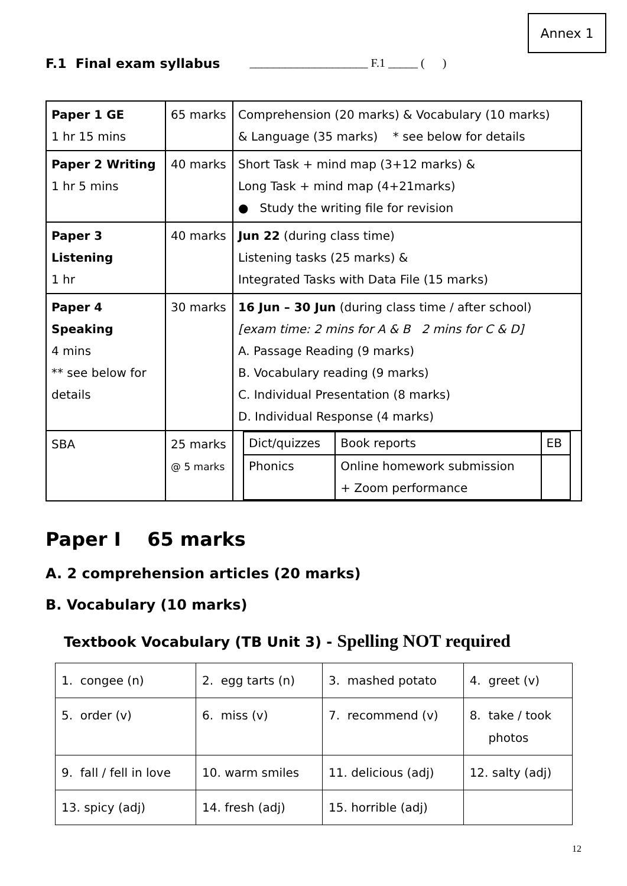Annex 1
F.1 Final exam syllabus ____________________ F.1 _____ ( )
| Paper 1 GE 1 hr 15 mins | 65 marks | Comprehension (20 marks) & Vocabulary (10 marks) & Language (35 marks) * see below for details |
| Paper 2 Writing 1 hr 5 mins | 40 marks | Short Task + mind map (3+12 marks) & Long Task + mind map (4+21marks) ● Study the writing file for revision |
| Paper 3 Listening 1 hr | 40 marks | Jun 22 (during class time) Listening tasks (25 marks) & Integrated Tasks with Data File (15 marks) |
| Paper 4 Speaking 4 mins ** see below for details | 30 marks | 16 Jun – 30 Jun (during class time / after school) [exam time: 2 mins for A & B 2 mins for C & D] A. Passage Reading (9 marks) B. Vocabulary reading (9 marks) C. Individual Presentation (8 marks) D. Individual Response (4 marks) |
| SBA | 25 marks @ 5 marks | / Dict/quizzes / Book reports / EB / / Phonics / Online homework submission + Zoom performance / / |
Paper I 65 marks
A. 2 comprehension articles (20 marks)
B. Vocabulary (10 marks)
Textbook Vocabulary (TB Unit 3) - Spelling NOT required
| 1. congee (n) | 2. egg tarts (n) | 3. mashed potato | 4. greet (v) |
| 5. order (v) | 6. miss (v) | 7. recommend (v) | 8. take / took photos |
| 9. fall / fell in love | 10. warm smiles | 11. delicious (adj) | 12. salty (adj) |
| 13. spicy (adj) | 14. fresh (adj) | 15. horrible (adj) | |
12